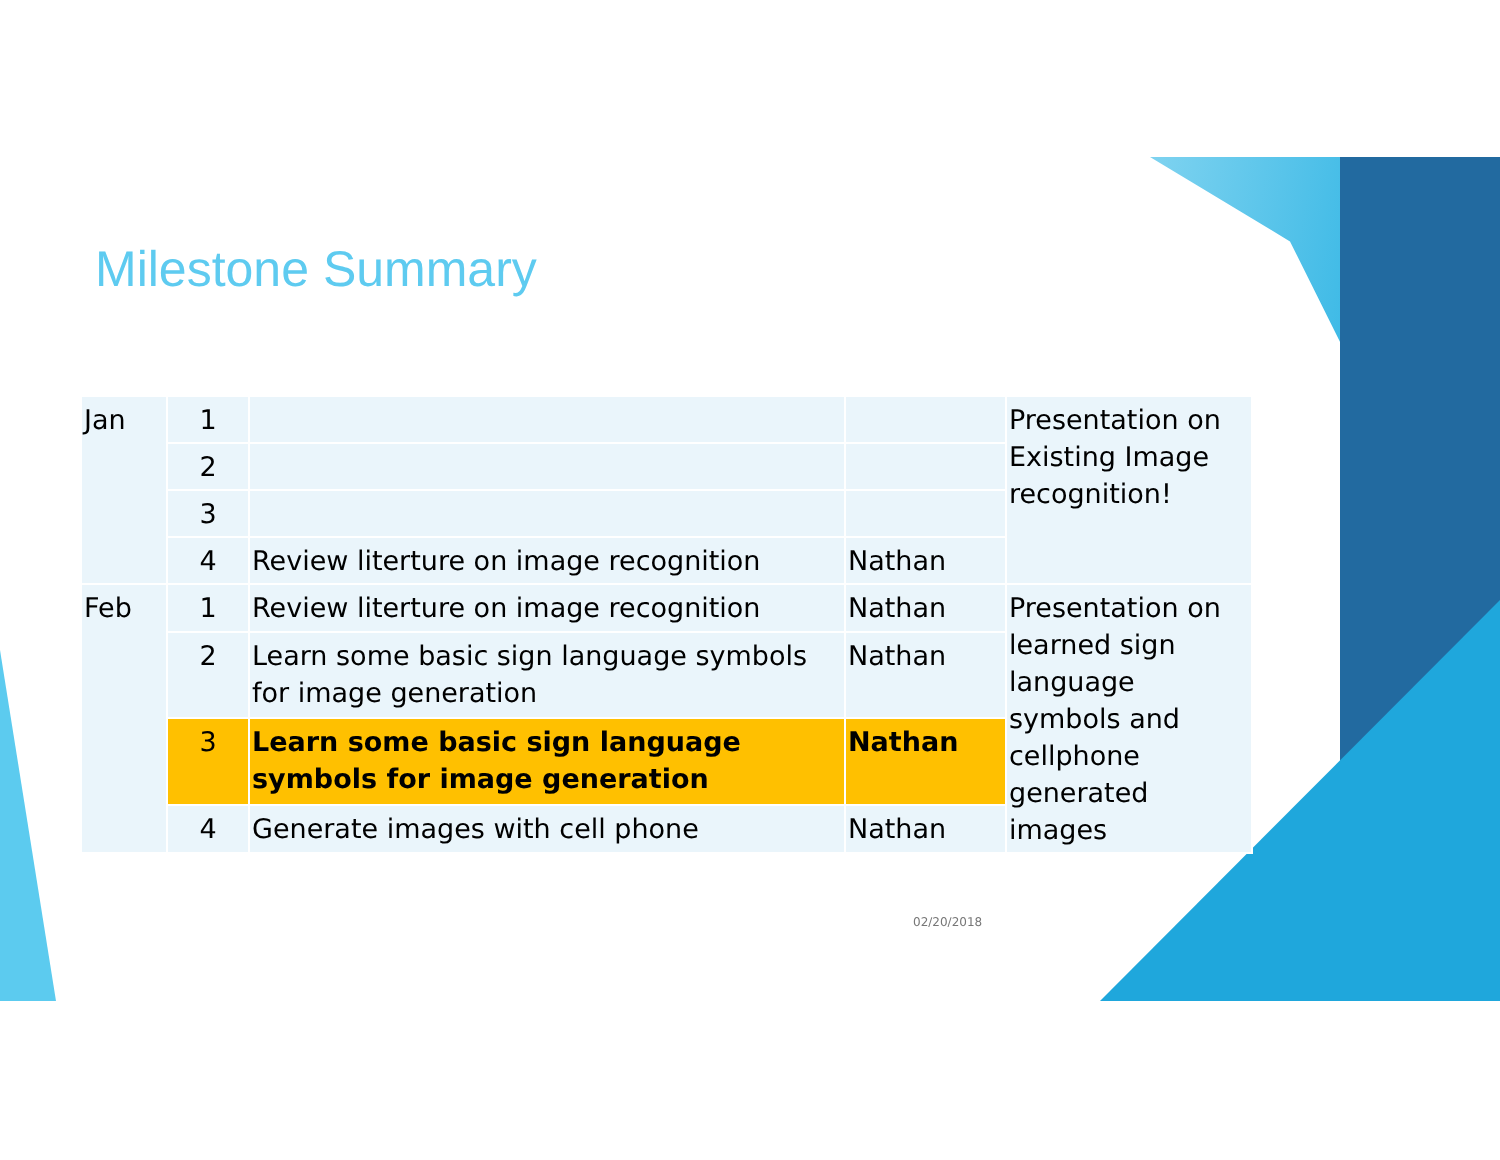Milestone Summary
| Jan | 1 | | | Presentation on Existing Image recognition! |
| | 2 | | | |
| | 3 | | | |
| | 4 | Review literture on image recognition | Nathan | |
| Feb | 1 | Review literture on image recognition | Nathan | Presentation on learned sign language symbols and cellphone generated images |
| | 2 | Learn some basic sign language symbols for image generation | Nathan | |
| | 3 | Learn some basic sign language symbols for image generation | Nathan | |
| | 4 | Generate images with cell phone | Nathan | |
02/20/2018